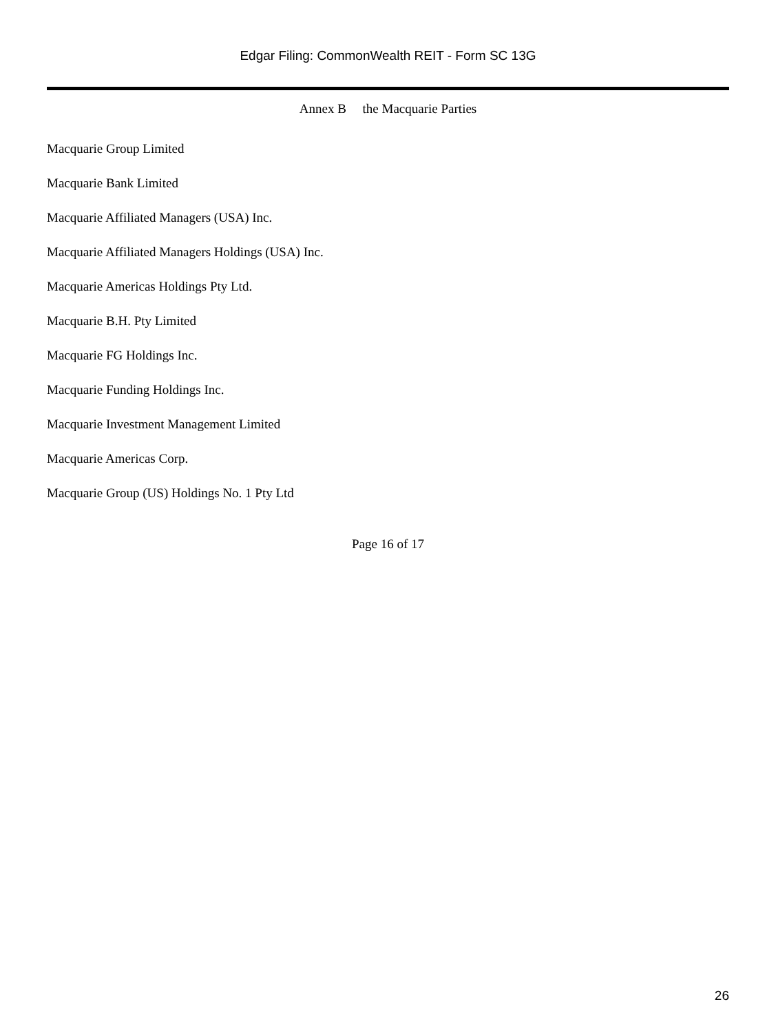Edgar Filing: CommonWealth REIT - Form SC 13G
Annex B the Macquarie Parties
Macquarie Group Limited
Macquarie Bank Limited
Macquarie Affiliated Managers (USA) Inc.
Macquarie Affiliated Managers Holdings (USA) Inc.
Macquarie Americas Holdings Pty Ltd.
Macquarie B.H. Pty Limited
Macquarie FG Holdings Inc.
Macquarie Funding Holdings Inc.
Macquarie Investment Management Limited
Macquarie Americas Corp.
Macquarie Group (US) Holdings No. 1 Pty Ltd
Page 16 of 17
26